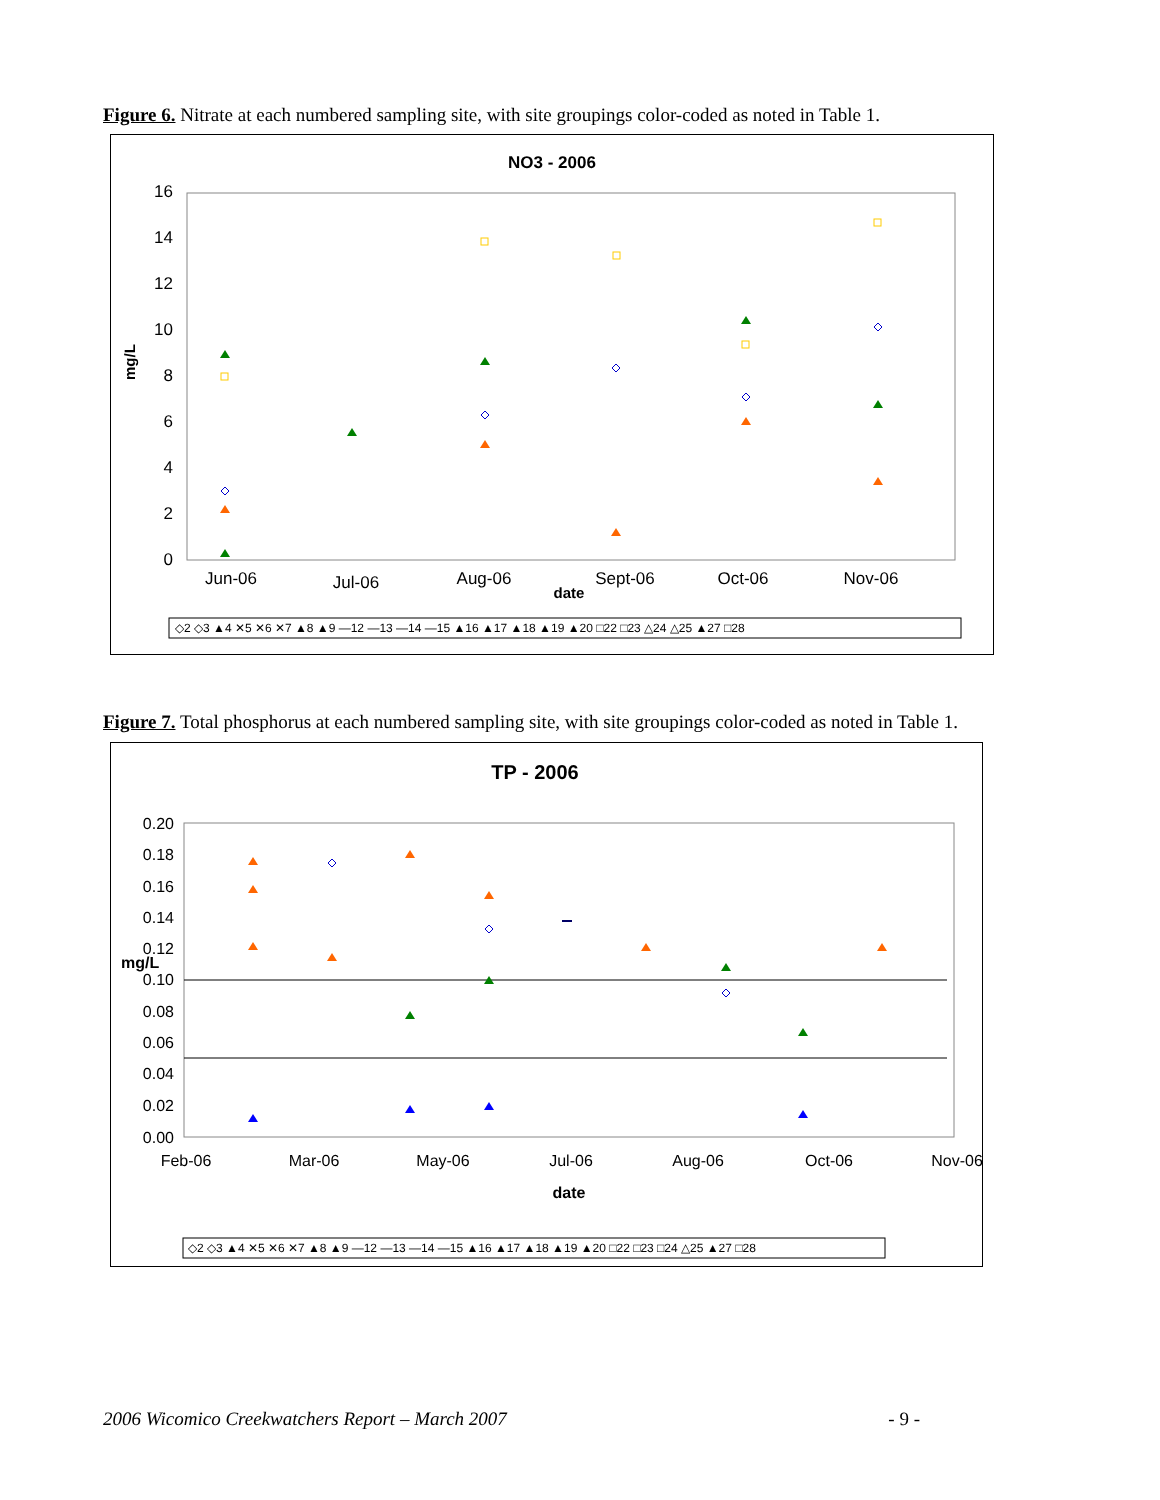Figure 6. Nitrate at each numbered sampling site, with site groupings color-coded as noted in Table 1.
NO3 - 2006
16
14
12
10
8
6
4
2
0
mg/L
Jun-06
Jul-06
Aug-06
Sept-06
Oct-06
Nov-06
date
◇2 ◇3 ▲4 ✕5 ✕6 ✕7 ▲8 ▲9 —12 —13 —14 —15 ▲16 ▲17 ▲18 ▲19 ▲20 □22 □23 △24 △25 ▲27 □28
Figure 7. Total phosphorus at each numbered sampling site, with site groupings color-coded as noted in Table 1.
TP - 2006
0.20
0.18
0.16
0.14
0.12
0.10
0.08
0.06
0.04
0.02
0.00
mg/L
Feb-06
Mar-06
May-06
Jul-06
Aug-06
Oct-06
Nov-06
date
◇2 ◇3 ▲4 ✕5 ✕6 ✕7 ▲8 ▲9 —12 —13 —14 —15 ▲16 ▲17 ▲18 ▲19 ▲20 □22 □23 □24 △25 ▲27 □28
2006 Wicomico Creekwatchers Report – March 2007 - 9 -